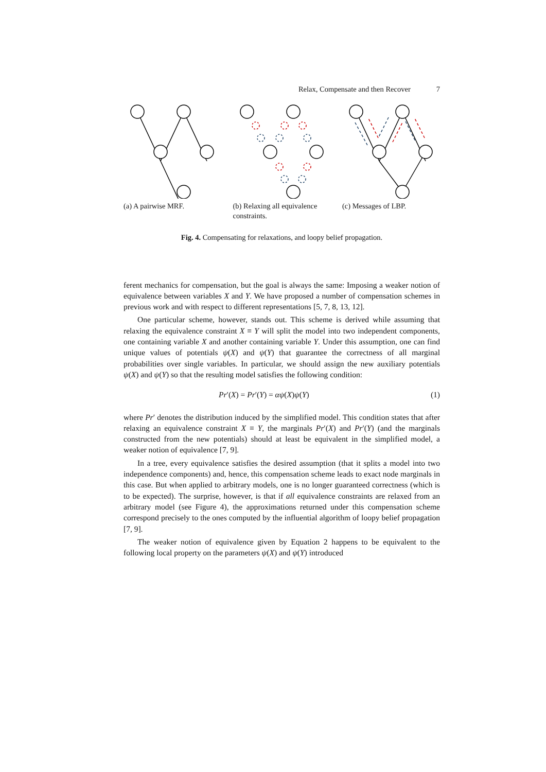Relax, Compensate and then Recover 7
(a) A pairwise MRF. (b) Relaxing all equivalence constraints.
(c) Messages of LBP.
Fig. 4. Compensating for relaxations, and loopy belief propagation.
ferent mechanics for compensation, but the goal is always the same: Imposing a weaker notion of equivalence between variables X and Y. We have proposed a number of compensation schemes in previous work and with respect to different representations [5, 7, 8, 13, 12].
One particular scheme, however, stands out. This scheme is derived while assuming that relaxing the equivalence constraint X ≡ Y will split the model into two independent components, one containing variable X and another containing variable Y. Under this assumption, one can find unique values of potentials ψ(X) and ψ(Y) that guarantee the correctness of all marginal probabilities over single variables. In particular, we should assign the new auxiliary potentials ψ(X) and ψ(Y) so that the resulting model satisfies the following condition:
Pr′(X) = Pr′(Y) = αψ(X)ψ(Y) (1)
where Pr′ denotes the distribution induced by the simplified model. This condition states that after relaxing an equivalence constraint X ≡ Y, the marginals Pr′(X) and Pr′(Y) (and the marginals constructed from the new potentials) should at least be equivalent in the simplified model, a weaker notion of equivalence [7, 9].
In a tree, every equivalence satisfies the desired assumption (that it splits a model into two independence components) and, hence, this compensation scheme leads to exact node marginals in this case. But when applied to arbitrary models, one is no longer guaranteed correctness (which is to be expected). The surprise, however, is that if all equivalence constraints are relaxed from an arbitrary model (see Figure 4), the approximations returned under this compensation scheme correspond precisely to the ones computed by the influential algorithm of loopy belief propagation [7, 9].
The weaker notion of equivalence given by Equation 2 happens to be equivalent to the following local property on the parameters ψ(X) and ψ(Y) introduced